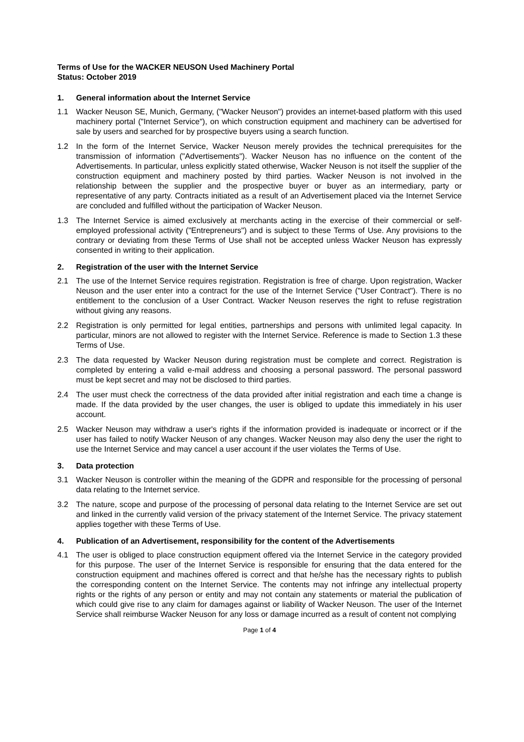Terms of Use for the WACKER NEUSON Used Machinery Portal
Status: October 2019
1. General information about the Internet Service
1.1 Wacker Neuson SE, Munich, Germany, ("Wacker Neuson") provides an internet-based platform with this used machinery portal ("Internet Service"), on which construction equipment and machinery can be advertised for sale by users and searched for by prospective buyers using a search function.
1.2 In the form of the Internet Service, Wacker Neuson merely provides the technical prerequisites for the transmission of information ("Advertisements"). Wacker Neuson has no influence on the content of the Advertisements. In particular, unless explicitly stated otherwise, Wacker Neuson is not itself the supplier of the construction equipment and machinery posted by third parties. Wacker Neuson is not involved in the relationship between the supplier and the prospective buyer or buyer as an intermediary, party or representative of any party. Contracts initiated as a result of an Advertisement placed via the Internet Service are concluded and fulfilled without the participation of Wacker Neuson.
1.3 The Internet Service is aimed exclusively at merchants acting in the exercise of their commercial or self-employed professional activity ("Entrepreneurs") and is subject to these Terms of Use. Any provisions to the contrary or deviating from these Terms of Use shall not be accepted unless Wacker Neuson has expressly consented in writing to their application.
2. Registration of the user with the Internet Service
2.1 The use of the Internet Service requires registration. Registration is free of charge. Upon registration, Wacker Neuson and the user enter into a contract for the use of the Internet Service ("User Contract"). There is no entitlement to the conclusion of a User Contract. Wacker Neuson reserves the right to refuse registration without giving any reasons.
2.2 Registration is only permitted for legal entities, partnerships and persons with unlimited legal capacity. In particular, minors are not allowed to register with the Internet Service. Reference is made to Section 1.3 these Terms of Use.
2.3 The data requested by Wacker Neuson during registration must be complete and correct. Registration is completed by entering a valid e-mail address and choosing a personal password. The personal password must be kept secret and may not be disclosed to third parties.
2.4 The user must check the correctness of the data provided after initial registration and each time a change is made. If the data provided by the user changes, the user is obliged to update this immediately in his user account.
2.5 Wacker Neuson may withdraw a user's rights if the information provided is inadequate or incorrect or if the user has failed to notify Wacker Neuson of any changes. Wacker Neuson may also deny the user the right to use the Internet Service and may cancel a user account if the user violates the Terms of Use.
3. Data protection
3.1 Wacker Neuson is controller within the meaning of the GDPR and responsible for the processing of personal data relating to the Internet service.
3.2 The nature, scope and purpose of the processing of personal data relating to the Internet Service are set out and linked in the currently valid version of the privacy statement of the Internet Service. The privacy statement applies together with these Terms of Use.
4. Publication of an Advertisement, responsibility for the content of the Advertisements
4.1 The user is obliged to place construction equipment offered via the Internet Service in the category provided for this purpose. The user of the Internet Service is responsible for ensuring that the data entered for the construction equipment and machines offered is correct and that he/she has the necessary rights to publish the corresponding content on the Internet Service. The contents may not infringe any intellectual property rights or the rights of any person or entity and may not contain any statements or material the publication of which could give rise to any claim for damages against or liability of Wacker Neuson. The user of the Internet Service shall reimburse Wacker Neuson for any loss or damage incurred as a result of content not complying
Page 1 of 4